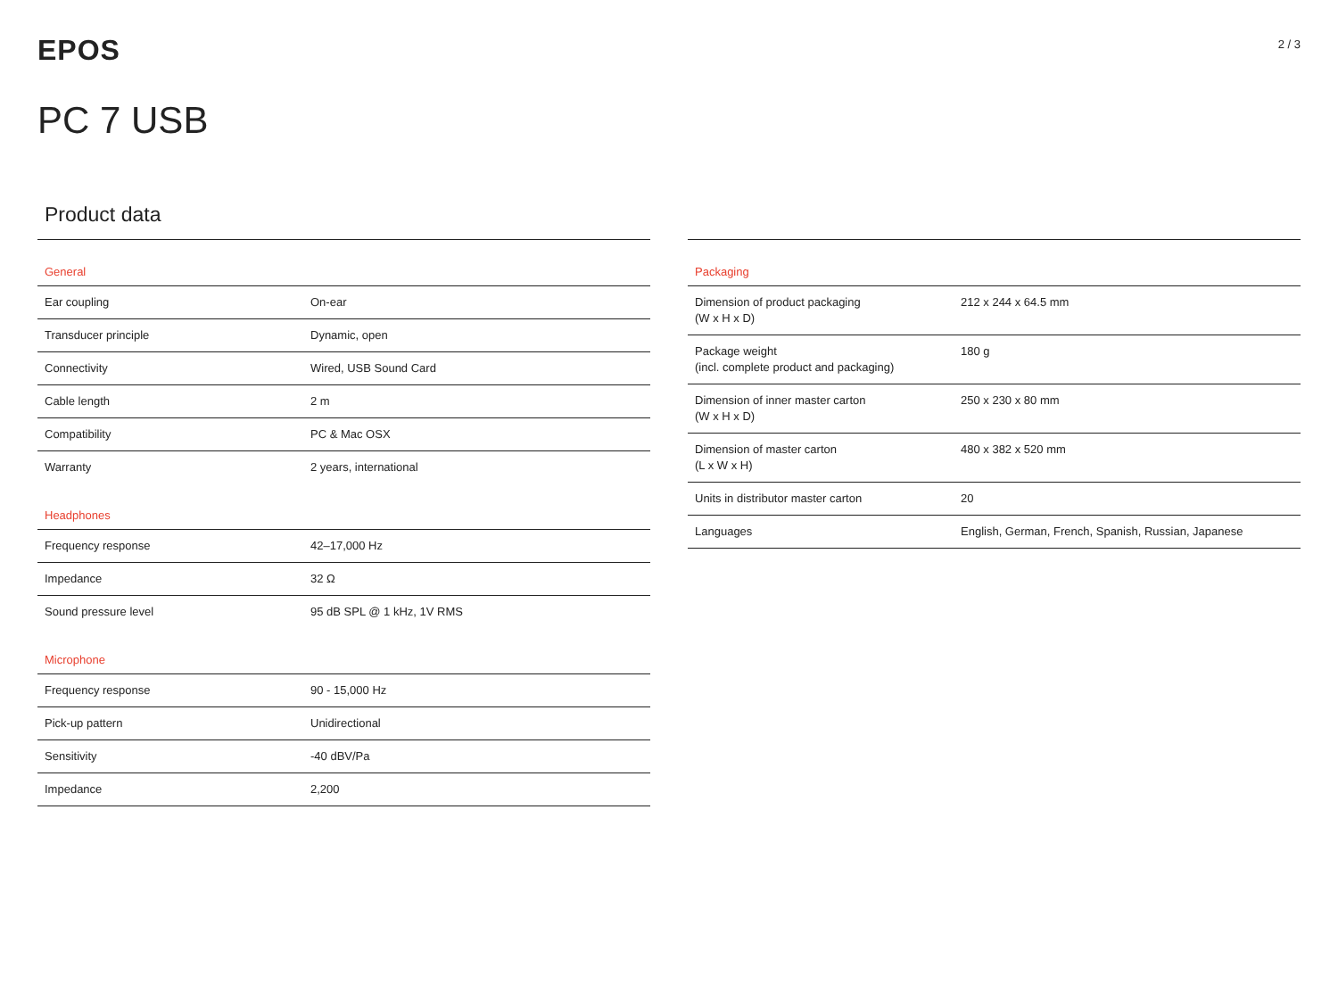EPOS
2 / 3
PC 7 USB
Product data
| General | |
| --- | --- |
| Ear coupling | On-ear |
| Transducer principle | Dynamic, open |
| Connectivity | Wired, USB Sound Card |
| Cable length | 2 m |
| Compatibility | PC & Mac OSX |
| Warranty | 2 years, international |
| Headphones | |
| Frequency response | 42–17,000 Hz |
| Impedance | 32 Ω |
| Sound pressure level | 95 dB SPL @ 1 kHz, 1V RMS |
| Microphone | |
| Frequency response | 90 - 15,000 Hz |
| Pick-up pattern | Unidirectional |
| Sensitivity | -40 dBV/Pa |
| Impedance | 2,200 |
| Packaging | |
| --- | --- |
| Dimension of product packaging (W x H x D) | 212 x 244 x 64.5 mm |
| Package weight (incl. complete product and packaging) | 180 g |
| Dimension of inner master carton (W x H x D) | 250 x 230 x 80 mm |
| Dimension of master carton (L x W x H) | 480 x 382 x 520 mm |
| Units in distributor master carton | 20 |
| Languages | English, German, French, Spanish, Russian, Japanese |